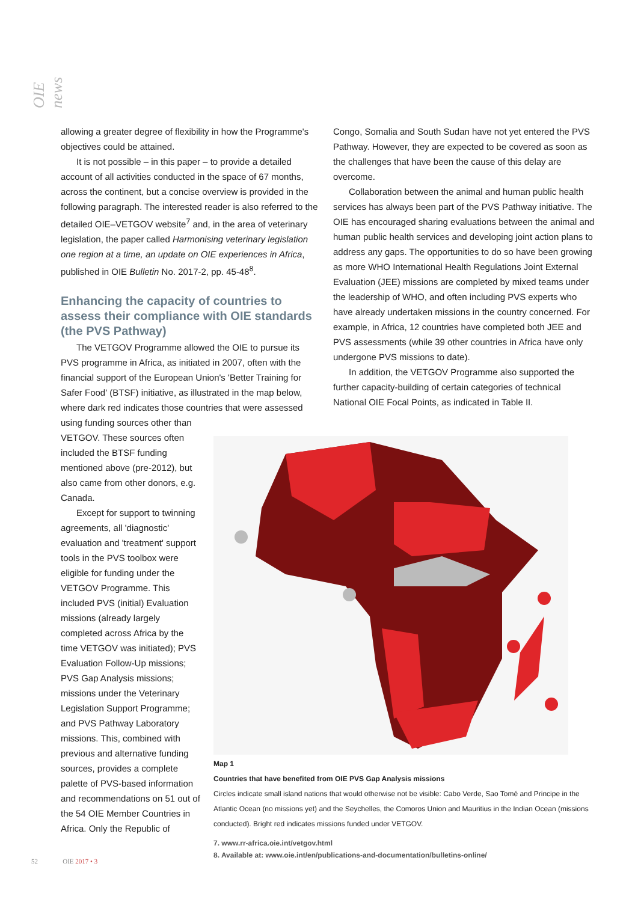OIE news
allowing a greater degree of flexibility in how the Programme's objectives could be attained.
It is not possible – in this paper – to provide a detailed account of all activities conducted in the space of 67 months, across the continent, but a concise overview is provided in the following paragraph. The interested reader is also referred to the detailed OIE–VETGOV website<sup>7</sup> and, in the area of veterinary legislation, the paper called Harmonising veterinary legislation one region at a time, an update on OIE experiences in Africa, published in OIE Bulletin No. 2017-2, pp. 45-48<sup>8</sup>.
Enhancing the capacity of countries to assess their compliance with OIE standards (the PVS Pathway)
The VETGOV Programme allowed the OIE to pursue its PVS programme in Africa, as initiated in 2007, often with the financial support of the European Union's 'Better Training for Safer Food' (BTSF) initiative, as illustrated in the map below, where dark red indicates those countries that were assessed
using funding sources other than VETGOV. These sources often included the BTSF funding mentioned above (pre-2012), but also came from other donors, e.g. Canada.
Except for support to twinning agreements, all 'diagnostic' evaluation and 'treatment' support tools in the PVS toolbox were eligible for funding under the VETGOV Programme. This included PVS (initial) Evaluation missions (already largely completed across Africa by the time VETGOV was initiated); PVS Evaluation Follow-Up missions; PVS Gap Analysis missions; missions under the Veterinary Legislation Support Programme; and PVS Pathway Laboratory missions. This, combined with previous and alternative funding sources, provides a complete palette of PVS-based information and recommendations on 51 out of the 54 OIE Member Countries in Africa. Only the Republic of
Congo, Somalia and South Sudan have not yet entered the PVS Pathway. However, they are expected to be covered as soon as the challenges that have been the cause of this delay are overcome.
Collaboration between the animal and human public health services has always been part of the PVS Pathway initiative. The OIE has encouraged sharing evaluations between the animal and human public health services and developing joint action plans to address any gaps. The opportunities to do so have been growing as more WHO International Health Regulations Joint External Evaluation (JEE) missions are completed by mixed teams under the leadership of WHO, and often including PVS experts who have already undertaken missions in the country concerned. For example, in Africa, 12 countries have completed both JEE and PVS assessments (while 39 other countries in Africa have only undergone PVS missions to date).
In addition, the VETGOV Programme also supported the further capacity-building of certain categories of technical National OIE Focal Points, as indicated in Table II.
Map 1
Countries that have benefited from OIE PVS Gap Analysis missions
Circles indicate small island nations that would otherwise not be visible: Cabo Verde, Sao Tomé and Principe in the Atlantic Ocean (no missions yet) and the Seychelles, the Comoros Union and Mauritius in the Indian Ocean (missions conducted). Bright red indicates missions funded under VETGOV.
7. www.rr-africa.oie.int/vetgov.html
8. Available at: www.oie.int/en/publications-and-documentation/bulletins-online/
52 OIE 2017 • 3